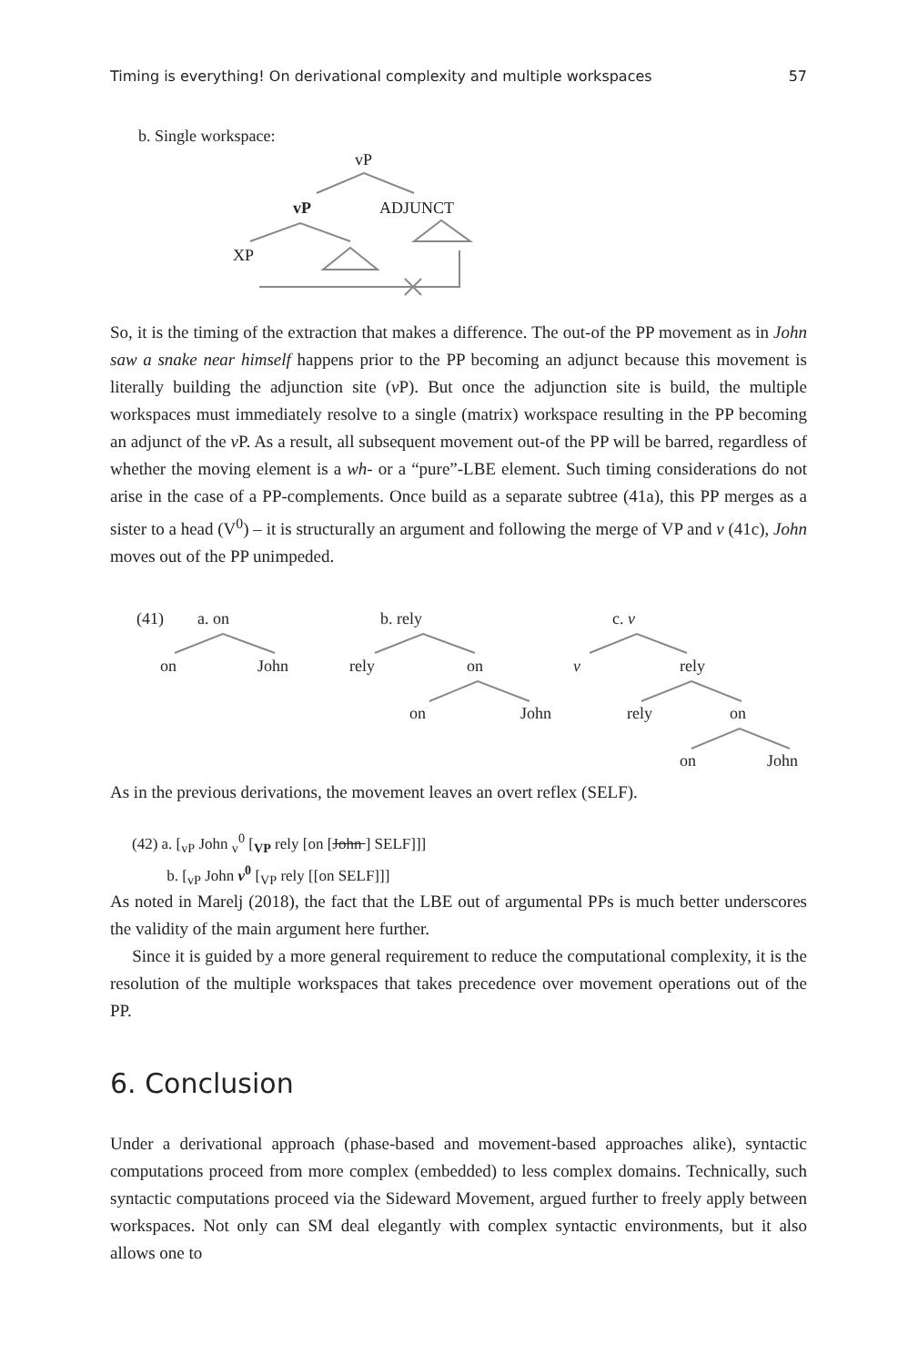Timing is everything! On derivational complexity and multiple workspaces 57
b. Single workspace:
vP
vP ADJUNCT
XP
So, it is the timing of the extraction that makes a difference. The out-of the PP movement as in John saw a snake near himself happens prior to the PP becoming an adjunct because this movement is literally building the adjunction site (v P). But once the adjunction site is build, the multiple workspaces must immediately resolve to a single (matrix) workspace resulting in the PP becoming an adjunct of the v P. As a result, all subsequent movement out-of the PP will be barred, regardless of whether the moving element is a wh- or a “pure”-LBE element. Such timing considerations do not arise in the case of a PP-complements. Once build as a separate subtree (41a), this PP merges as a sister to a head (V<sup>0</sup>) – it is structurally an argument and following the merge of VP and v (41c), John moves out of the PP unimpeded.
(41) a. on b. rely c. v
on John rely on v rely
on John rely on
on John
As in the previous derivations, the movement leaves an overt reflex (SELF).
(42) a. [<sub>vP</sub> John <sub>v</sub><sup>0</sup> [<sub>VP</sub> rely [on [John ] SELF]]]
b. [<sub>vP</sub> John v<sup>0</sup> [<sub>VP</sub> rely [[on SELF]]]
As noted in Marelj (2018), the fact that the LBE out of argumental PPs is much better underscores the validity of the main argument here further.
Since it is guided by a more general requirement to reduce the computational complexity, it is the resolution of the multiple workspaces that takes precedence over movement operations out of the PP.
6. Conclusion
Under a derivational approach (phase-based and movement-based approaches alike), syntactic computations proceed from more complex (embedded) to less complex domains. Technically, such syntactic computations proceed via the Sideward Movement, argued further to freely apply between workspaces. Not only can SM deal elegantly with complex syntactic environments, but it also allows one to